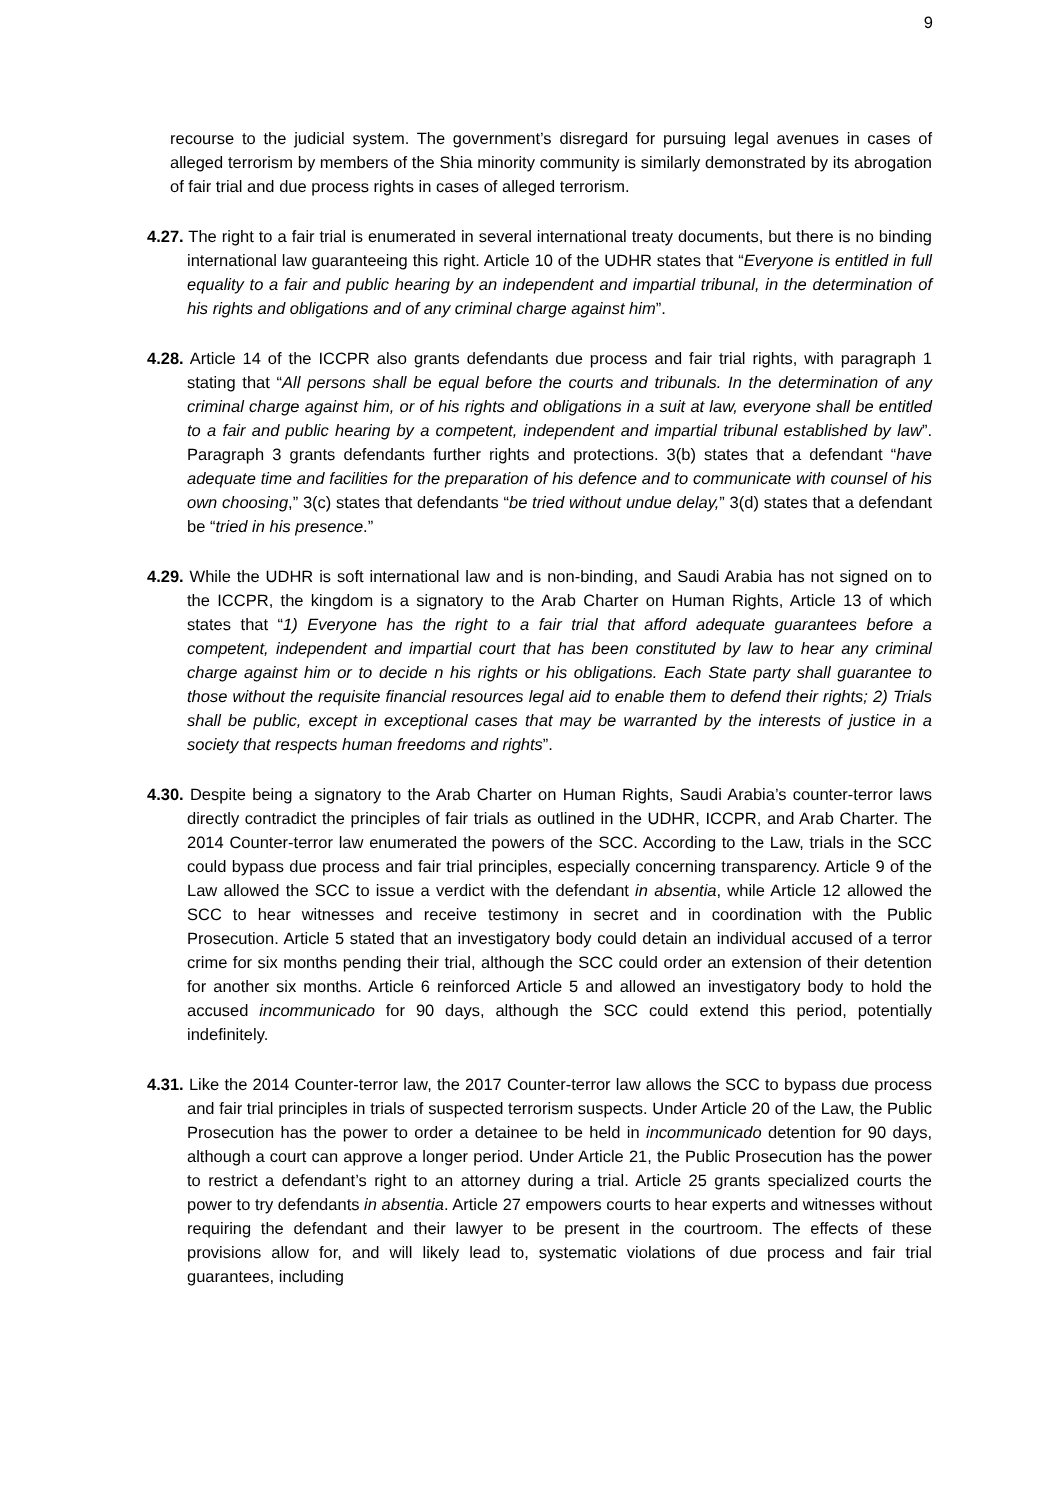9
recourse to the judicial system. The government’s disregard for pursuing legal avenues in cases of alleged terrorism by members of the Shia minority community is similarly demonstrated by its abrogation of fair trial and due process rights in cases of alleged terrorism.
4.27. The right to a fair trial is enumerated in several international treaty documents, but there is no binding international law guaranteeing this right. Article 10 of the UDHR states that “Everyone is entitled in full equality to a fair and public hearing by an independent and impartial tribunal, in the determination of his rights and obligations and of any criminal charge against him”.
4.28. Article 14 of the ICCPR also grants defendants due process and fair trial rights, with paragraph 1 stating that “All persons shall be equal before the courts and tribunals. In the determination of any criminal charge against him, or of his rights and obligations in a suit at law, everyone shall be entitled to a fair and public hearing by a competent, independent and impartial tribunal established by law”. Paragraph 3 grants defendants further rights and protections. 3(b) states that a defendant “have adequate time and facilities for the preparation of his defence and to communicate with counsel of his own choosing,” 3(c) states that defendants “be tried without undue delay,” 3(d) states that a defendant be “tried in his presence.”
4.29. While the UDHR is soft international law and is non-binding, and Saudi Arabia has not signed on to the ICCPR, the kingdom is a signatory to the Arab Charter on Human Rights, Article 13 of which states that “1) Everyone has the right to a fair trial that afford adequate guarantees before a competent, independent and impartial court that has been constituted by law to hear any criminal charge against him or to decide n his rights or his obligations. Each State party shall guarantee to those without the requisite financial resources legal aid to enable them to defend their rights; 2) Trials shall be public, except in exceptional cases that may be warranted by the interests of justice in a society that respects human freedoms and rights”.
4.30. Despite being a signatory to the Arab Charter on Human Rights, Saudi Arabia’s counter-terror laws directly contradict the principles of fair trials as outlined in the UDHR, ICCPR, and Arab Charter. The 2014 Counter-terror law enumerated the powers of the SCC. According to the Law, trials in the SCC could bypass due process and fair trial principles, especially concerning transparency. Article 9 of the Law allowed the SCC to issue a verdict with the defendant in absentia, while Article 12 allowed the SCC to hear witnesses and receive testimony in secret and in coordination with the Public Prosecution. Article 5 stated that an investigatory body could detain an individual accused of a terror crime for six months pending their trial, although the SCC could order an extension of their detention for another six months. Article 6 reinforced Article 5 and allowed an investigatory body to hold the accused incommunicado for 90 days, although the SCC could extend this period, potentially indefinitely.
4.31. Like the 2014 Counter-terror law, the 2017 Counter-terror law allows the SCC to bypass due process and fair trial principles in trials of suspected terrorism suspects. Under Article 20 of the Law, the Public Prosecution has the power to order a detainee to be held in incommunicado detention for 90 days, although a court can approve a longer period. Under Article 21, the Public Prosecution has the power to restrict a defendant’s right to an attorney during a trial. Article 25 grants specialized courts the power to try defendants in absentia. Article 27 empowers courts to hear experts and witnesses without requiring the defendant and their lawyer to be present in the courtroom. The effects of these provisions allow for, and will likely lead to, systematic violations of due process and fair trial guarantees, including